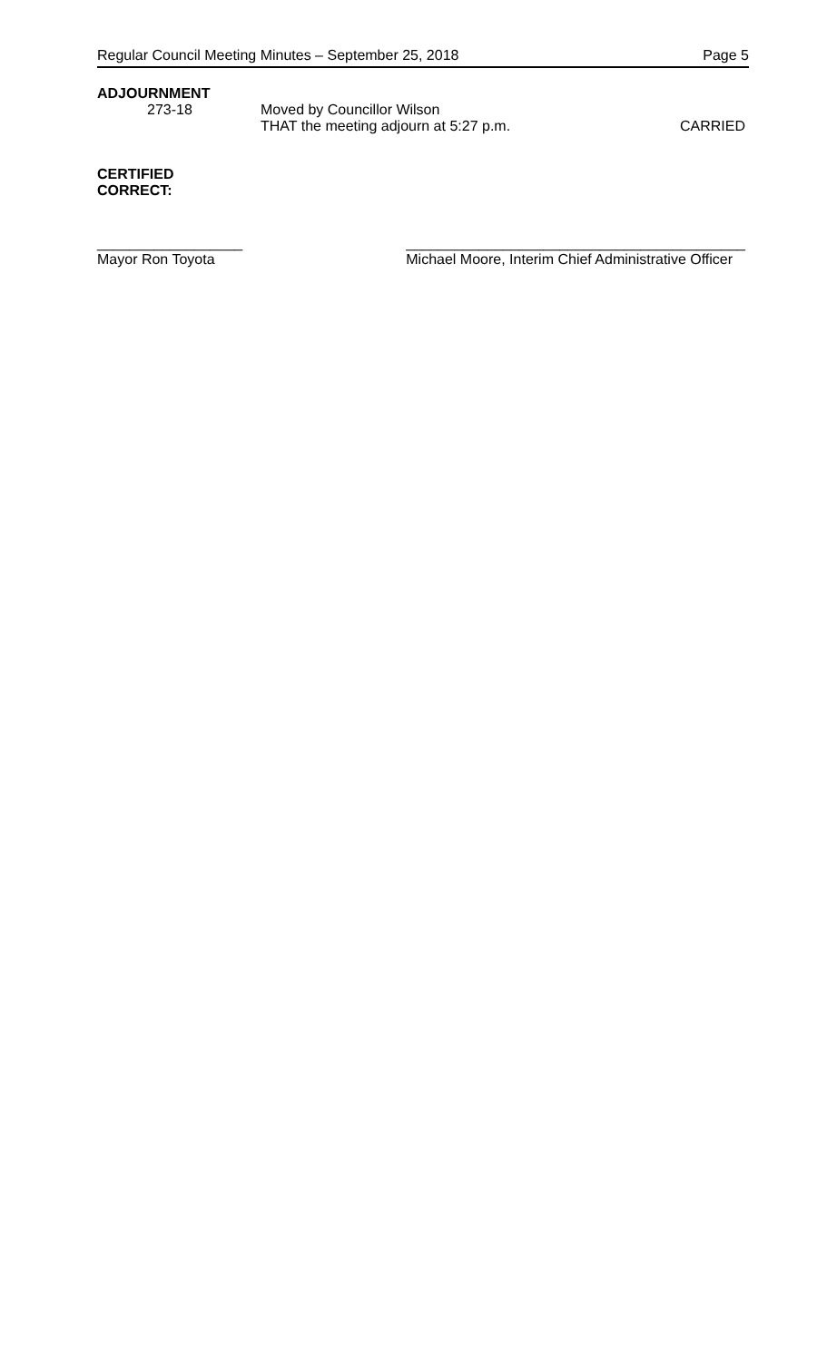Regular Council Meeting Minutes – September 25, 2018 Page 5
ADJOURNMENT
273-18 Moved by Councillor Wilson
THAT the meeting adjourn at 5:27 p.m.
CARRIED
CERTIFIED
CORRECT:
__________________
Mayor Ron Toyota
__________________________________________
Michael Moore, Interim Chief Administrative Officer